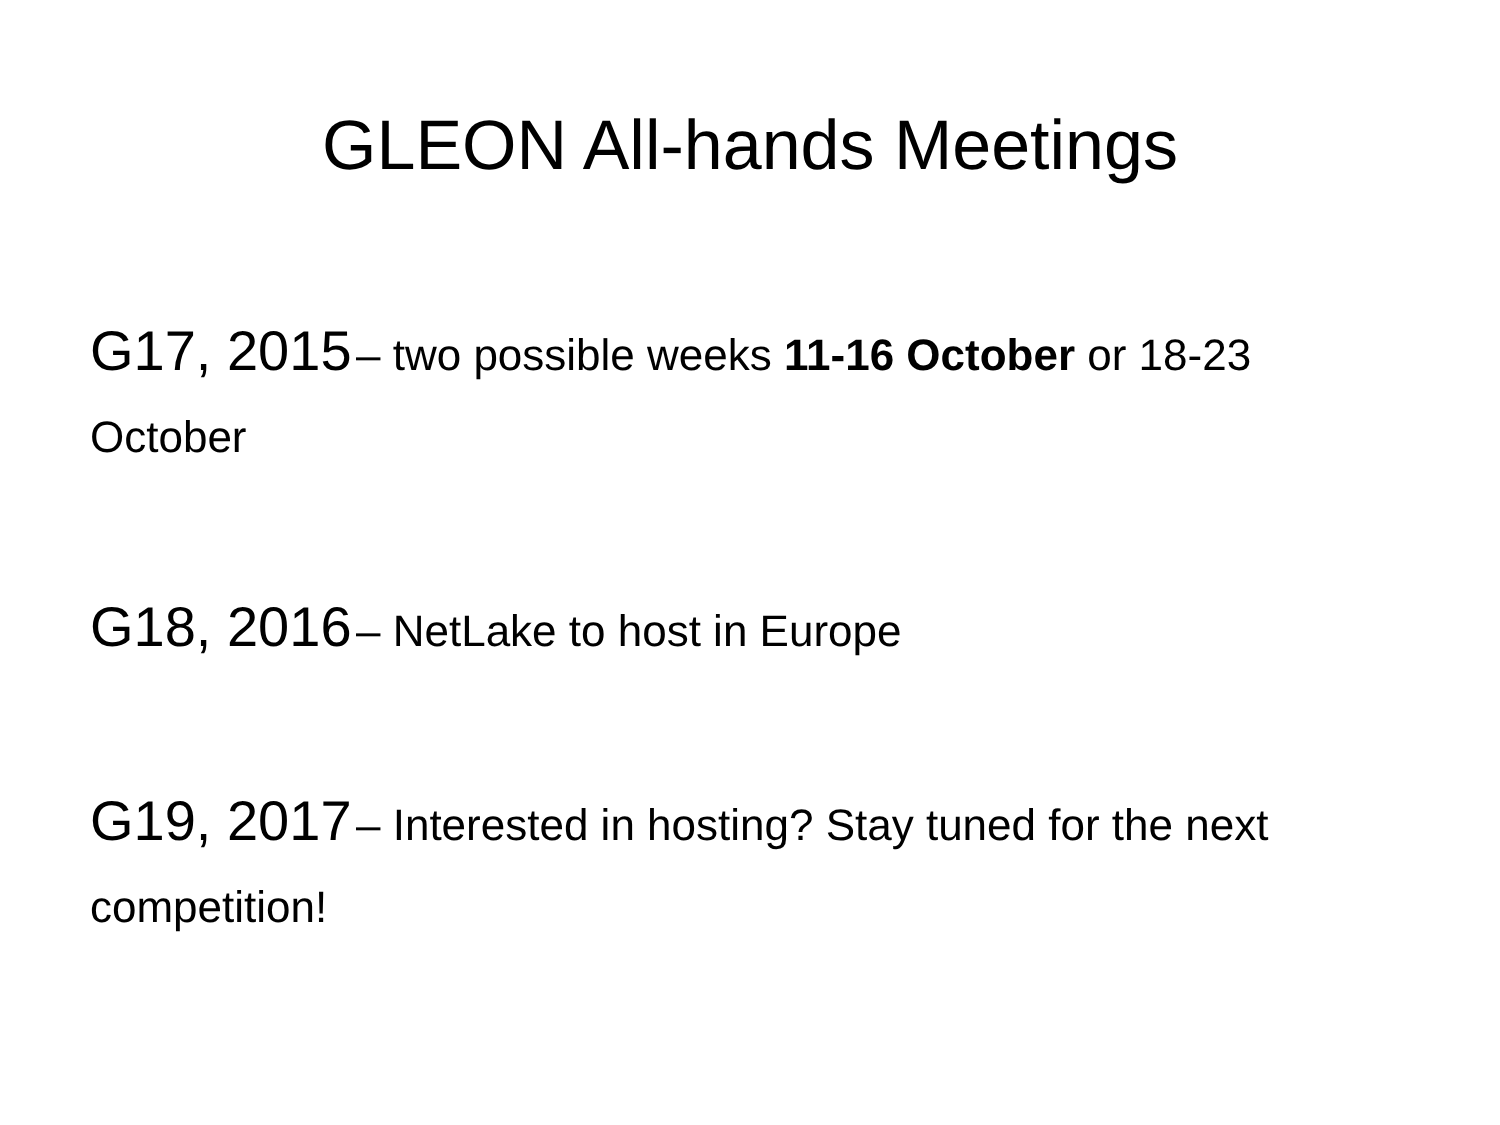GLEON All-hands Meetings
G17, 2015 – two possible weeks 11-16 October or 18-23 October
G18, 2016 – NetLake to host in Europe
G19, 2017 – Interested in hosting? Stay tuned for the next competition!